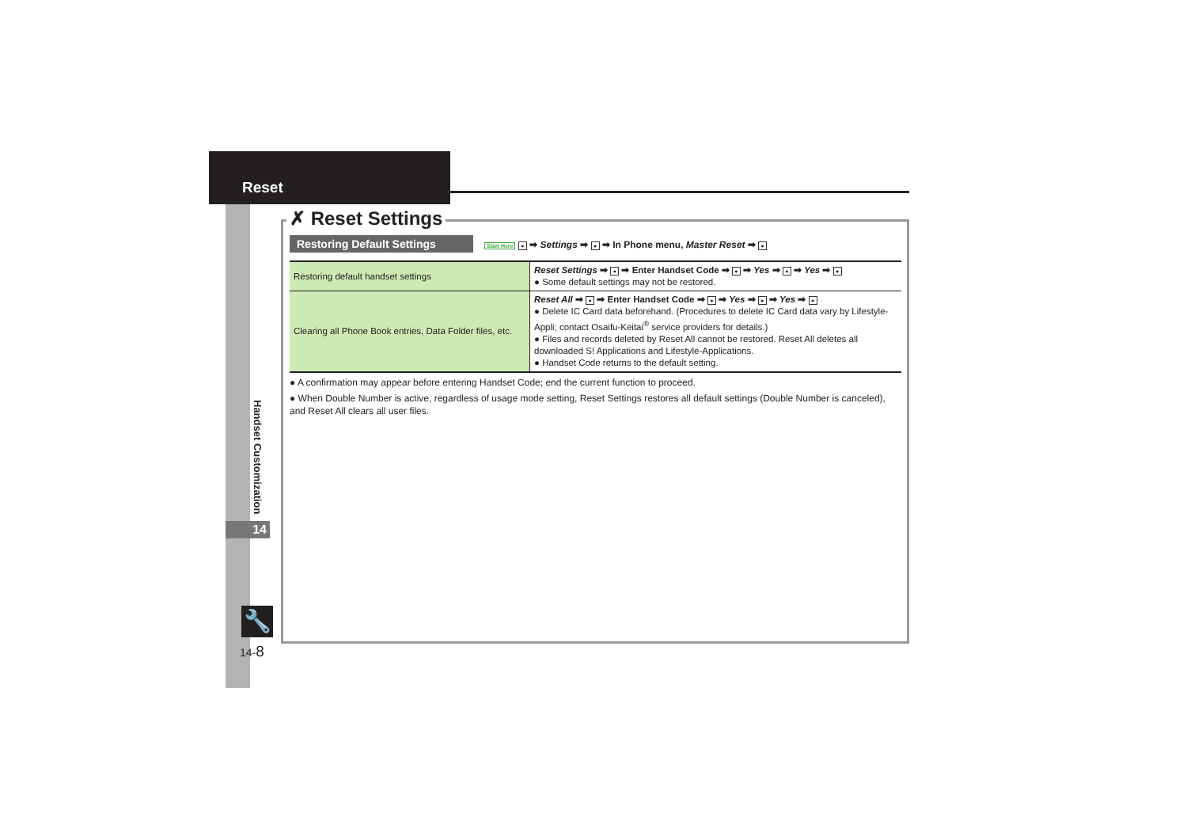Reset
Handset Customization
14
🔧
14-8
✗ Reset Settings
Restoring Default Settings Start Here ● ➡ Settings ➡ ● ➡ In Phone menu, Master Reset ➡ ●
| Restoring default handset settings | Reset Settings ➡ ● ➡ Enter Handset Code ➡ ● ➡ Yes ➡ ● ➡ Yes ➡ ● ● Some default settings may not be restored. |
| Clearing all Phone Book entries, Data Folder files, etc. | Reset All ➡ ● ➡ Enter Handset Code ➡ ● ➡ Yes ➡ ● ➡ Yes ➡ ● ● Delete IC Card data beforehand. (Procedures to delete IC Card data vary by Lifestyle-Appli; contact Osaifu-Keitai<sup>®</sup> service providers for details.) ● Files and records deleted by Reset All cannot be restored. Reset All deletes all downloaded S! Applications and Lifestyle-Applications. ● Handset Code returns to the default setting. |
● A confirmation may appear before entering Handset Code; end the current function to proceed.
● When Double Number is active, regardless of usage mode setting, Reset Settings restores all default settings (Double Number is canceled), and Reset All clears all user files.